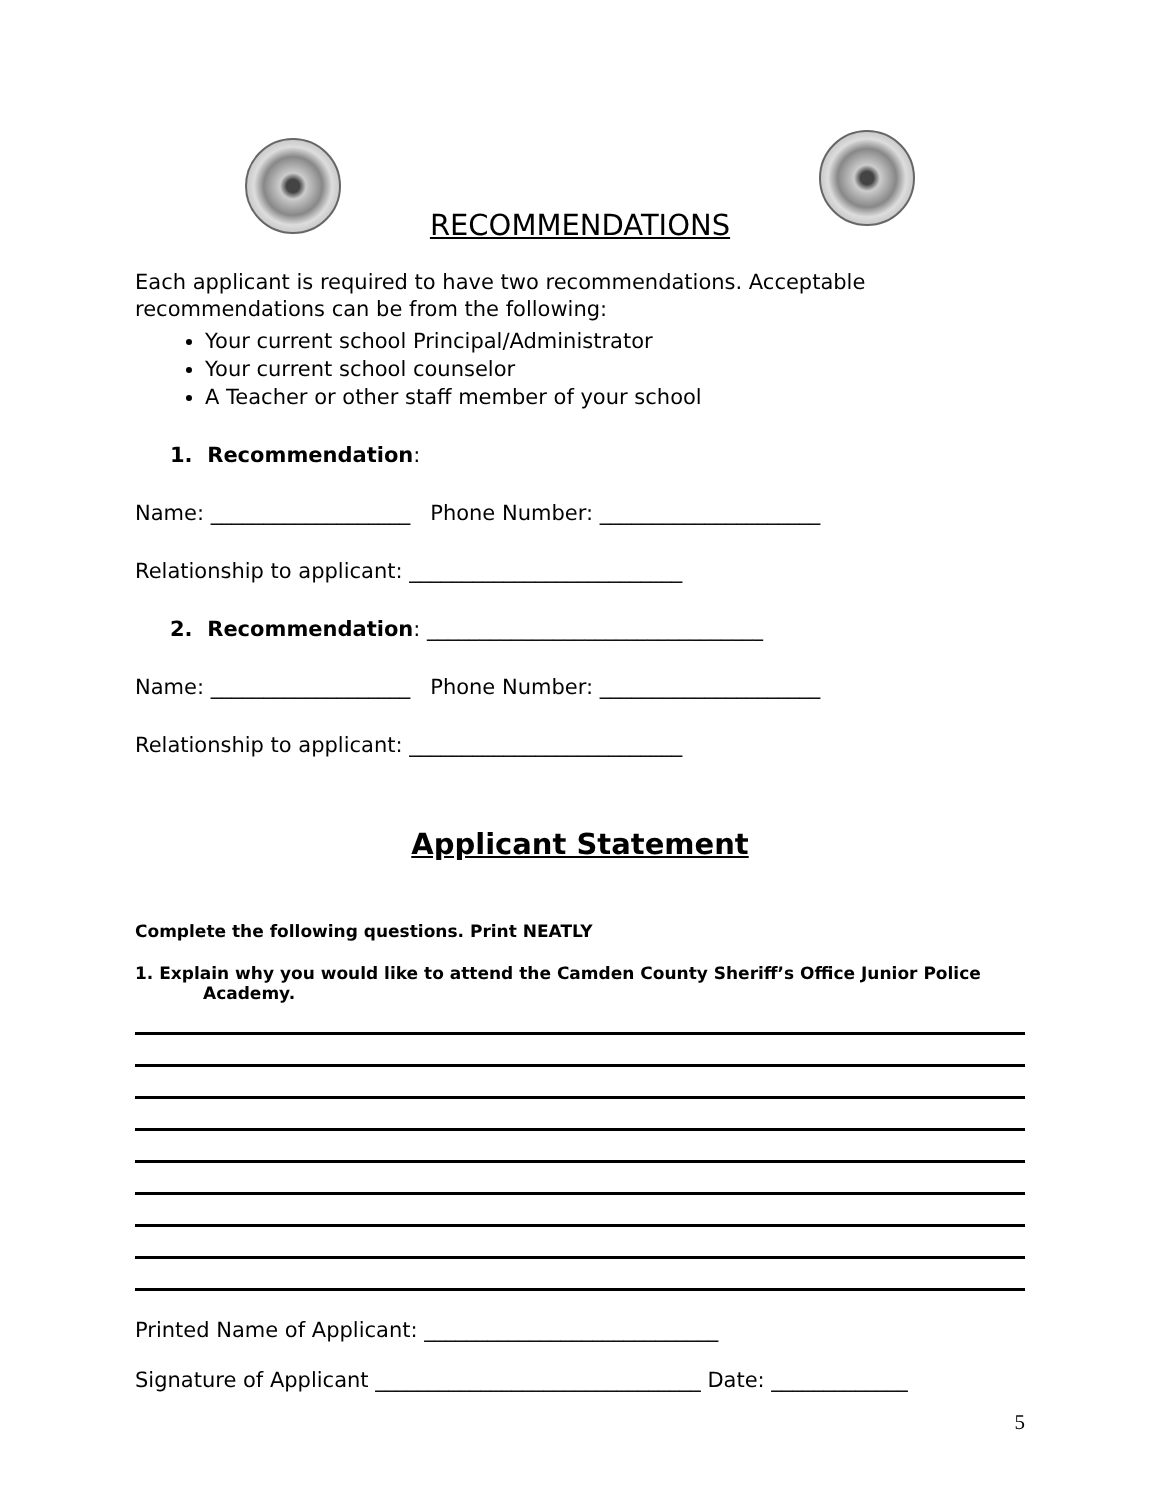RECOMMENDATIONS
Each applicant is required to have two recommendations. Acceptable recommendations can be from the following:
Your current school Principal/Administrator
Your current school counselor
A Teacher or other staff member of your school
1. Recommendation:
Name: ___________________ Phone Number: _____________________
Relationship to applicant: __________________________
2. Recommendation: ________________________________
Name: ___________________ Phone Number: _____________________
Relationship to applicant: __________________________
Applicant Statement
Complete the following questions. Print NEATLY
1. Explain why you would like to attend the Camden County Sheriff’s Office Junior Police
Academy.
Printed Name of Applicant: ____________________________
Signature of Applicant _______________________________ Date: _____________
5